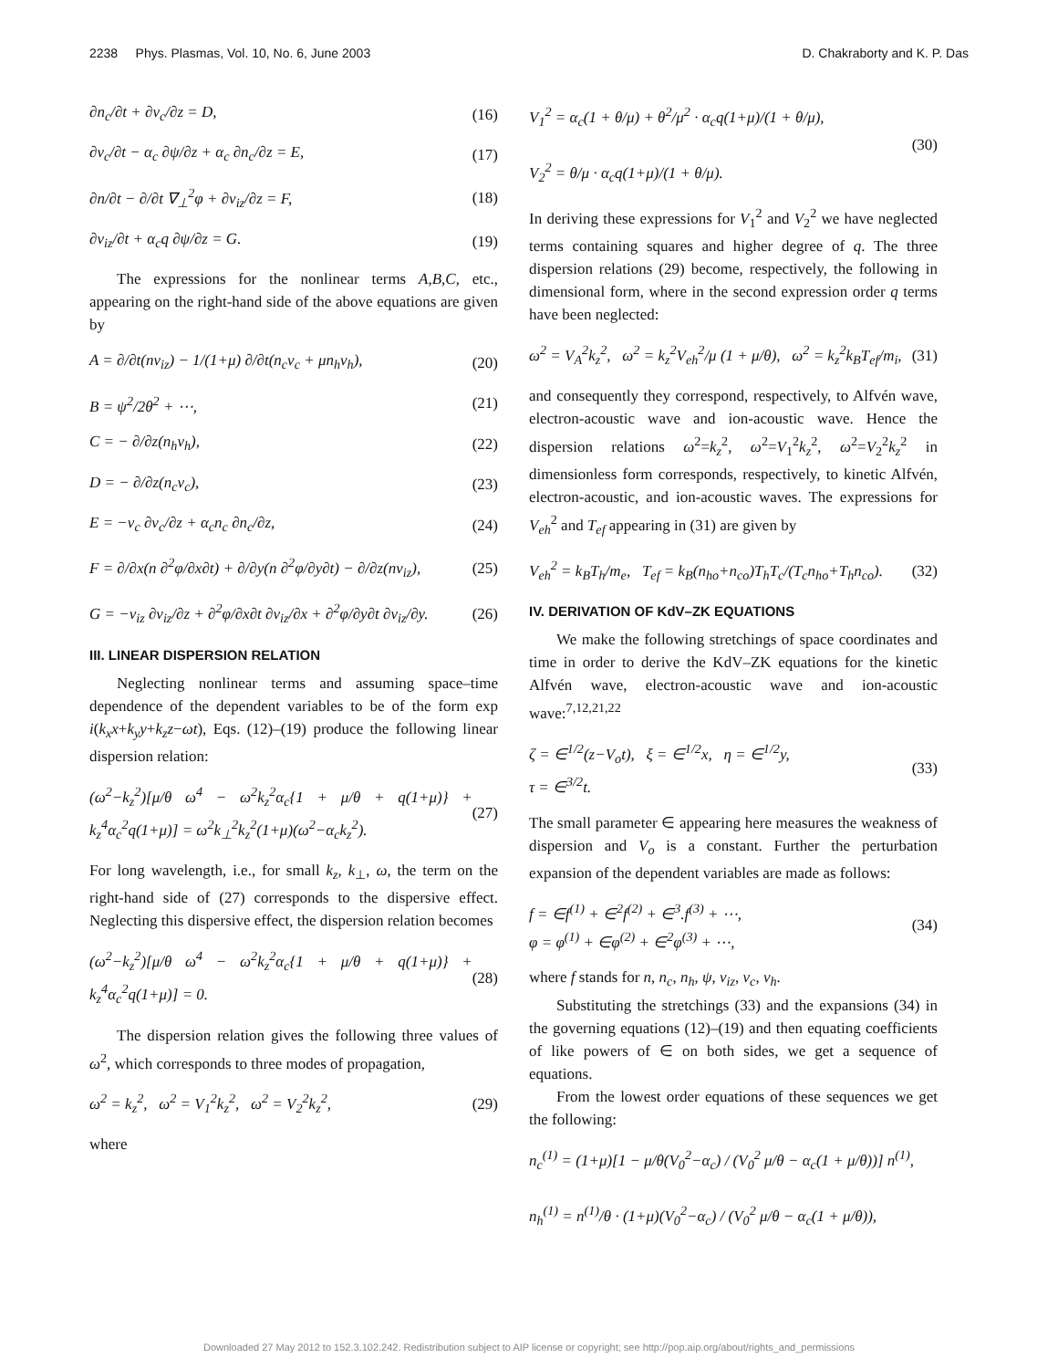2238 Phys. Plasmas, Vol. 10, No. 6, June 2003 D. Chakraborty and K. P. Das
∂n<sub>c</sub>/∂t + ∂v<sub>c</sub>/∂z = D, (16)
∂v<sub>c</sub>/∂t − α<sub>c</sub> ∂ψ/∂z + α<sub>c</sub> ∂n<sub>c</sub>/∂z = E, (17)
∂n/∂t − ∂/∂t ∇<sub>⊥</sub><sup>2</sup>φ + ∂v<sub>iz</sub>/∂z = F, (18)
∂v<sub>iz</sub>/∂t + α<sub>c</sub>q ∂ψ/∂z = G. (19)
The expressions for the nonlinear terms A,B,C, etc., appearing on the right-hand side of the above equations are given by
A = ∂/∂t(nv<sub>iz</sub>) − 1/(1+μ) ∂/∂t(n<sub>c</sub>v<sub>c</sub> + μn<sub>h</sub>v<sub>h</sub>), (20)
B = ψ<sup>2</sup>/2θ<sup>2</sup> + ⋯, (21)
C = − ∂/∂z(n<sub>h</sub>v<sub>h</sub>), (22)
D = − ∂/∂z(n<sub>c</sub>v<sub>c</sub>), (23)
E = −v<sub>c</sub> ∂v<sub>c</sub>/∂z + α<sub>c</sub>n<sub>c</sub> ∂n<sub>c</sub>/∂z, (24)
F = ∂/∂x(n ∂<sup>2</sup>φ/∂x∂t) + ∂/∂y(n ∂<sup>2</sup>φ/∂y∂t) − ∂/∂z(nv<sub>iz</sub>), (25)
G = −v<sub>iz</sub> ∂v<sub>iz</sub>/∂z + ∂<sup>2</sup>φ/∂x∂t ∂v<sub>iz</sub>/∂x + ∂<sup>2</sup>φ/∂y∂t ∂v<sub>iz</sub>/∂y. (26)
III. LINEAR DISPERSION RELATION
Neglecting nonlinear terms and assuming space–time dependence of the dependent variables to be of the form exp i(k<sub>x</sub>x+k<sub>y</sub>y+k<sub>z</sub>z−ωt), Eqs. (12)–(19) produce the following linear dispersion relation:
(ω<sup>2</sup>−k<sub>z</sub><sup>2</sup>)[μ/θ ω<sup>4</sup> − ω<sup>2</sup>k<sub>z</sub><sup>2</sup>α<sub>c</sub>{1 + μ/θ + q(1+μ)} + k<sub>z</sub><sup>4</sup>α<sub>c</sub><sup>2</sup>q(1+μ)] = ω<sup>2</sup>k<sub>⊥</sub><sup>2</sup>k<sub>z</sub><sup>2</sup>(1+μ)(ω<sup>2</sup>−α<sub>c</sub>k<sub>z</sub><sup>2</sup>). (27)
For long wavelength, i.e., for small k<sub>z</sub>, k<sub>⊥</sub>, ω, the term on the right-hand side of (27) corresponds to the dispersive effect. Neglecting this dispersive effect, the dispersion relation becomes
(ω<sup>2</sup>−k<sub>z</sub><sup>2</sup>)[μ/θ ω<sup>4</sup> − ω<sup>2</sup>k<sub>z</sub><sup>2</sup>α<sub>c</sub>{1 + μ/θ + q(1+μ)} + k<sub>z</sub><sup>4</sup>α<sub>c</sub><sup>2</sup>q(1+μ)] = 0. (28)
The dispersion relation gives the following three values of ω<sup>2</sup>, which corresponds to three modes of propagation,
ω<sup>2</sup> = k<sub>z</sub><sup>2</sup>, ω<sup>2</sup> = V<sub>1</sub><sup>2</sup>k<sub>z</sub><sup>2</sup>, ω<sup>2</sup> = V<sub>2</sub><sup>2</sup>k<sub>z</sub><sup>2</sup>, (29)
where
V<sub>1</sub><sup>2</sup> = α<sub>c</sub>(1 + θ/μ) + θ<sup>2</sup>/μ<sup>2</sup> · α<sub>c</sub>q(1+μ)/(1 + θ/μ),
V<sub>2</sub><sup>2</sup> = θ/μ · α<sub>c</sub>q(1+μ)/(1 + θ/μ). (30)
In deriving these expressions for V<sub>1</sub><sup>2</sup> and V<sub>2</sub><sup>2</sup> we have neglected terms containing squares and higher degree of q. The three dispersion relations (29) become, respectively, the following in dimensional form, where in the second expression order q terms have been neglected:
ω<sup>2</sup> = V<sub>A</sub><sup>2</sup>k<sub>z</sub><sup>2</sup>, ω<sup>2</sup> = k<sub>z</sub><sup>2</sup>V<sub>eh</sub><sup>2</sup>/μ (1 + μ/θ), ω<sup>2</sup> = k<sub>z</sub><sup>2</sup>k<sub>B</sub>T<sub>ef</sub>/m<sub>i</sub>, (31)
and consequently they correspond, respectively, to Alfvén wave, electron-acoustic wave and ion-acoustic wave. Hence the dispersion relations ω<sup>2</sup>=k<sub>z</sub><sup>2</sup>, ω<sup>2</sup>=V<sub>1</sub><sup>2</sup>k<sub>z</sub><sup>2</sup>, ω<sup>2</sup>=V<sub>2</sub><sup>2</sup>k<sub>z</sub><sup>2</sup> in dimensionless form corresponds, respectively, to kinetic Alfvén, electron-acoustic, and ion-acoustic waves. The expressions for V<sub>eh</sub><sup>2</sup> and T<sub>ef</sub> appearing in (31) are given by
V<sub>eh</sub><sup>2</sup> = k<sub>B</sub>T<sub>h</sub>/m<sub>e</sub>, T<sub>ef</sub> = k<sub>B</sub>(n<sub>ho</sub>+n<sub>co</sub>)T<sub>h</sub>T<sub>c</sub>/(T<sub>c</sub>n<sub>ho</sub>+T<sub>h</sub>n<sub>co</sub>). (32)
IV. DERIVATION OF KdV–ZK EQUATIONS
We make the following stretchings of space coordinates and time in order to derive the KdV–ZK equations for the kinetic Alfvén wave, electron-acoustic wave and ion-acoustic wave:<sup>7,12,21,22</sup>
ζ = ∈<sup>1/2</sup>(z−V<sub>o</sub>t), ξ = ∈<sup>1/2</sup>x, η = ∈<sup>1/2</sup>y,
τ = ∈<sup>3/2</sup>t. (33)
The small parameter ∈ appearing here measures the weakness of dispersion and V<sub>o</sub> is a constant. Further the perturbation expansion of the dependent variables are made as follows:
f = ∈f<sup>(1)</sup> + ∈<sup>2</sup>f<sup>(2)</sup> + ∈<sup>3</sup>.f<sup>(3)</sup> + ⋯,
φ = φ<sup>(1)</sup> + ∈φ<sup>(2)</sup> + ∈<sup>2</sup>φ<sup>(3)</sup> + ⋯, (34)
where f stands for n, n<sub>c</sub>, n<sub>h</sub>, ψ, v<sub>iz</sub>, v<sub>c</sub>, v<sub>h</sub>.
Substituting the stretchings (33) and the expansions (34) in the governing equations (12)–(19) and then equating coefficients of like powers of ∈ on both sides, we get a sequence of equations.
From the lowest order equations of these sequences we get the following:
n<sub>c</sub><sup>(1)</sup> = (1+μ)[1 − μ/θ(V<sub>0</sub><sup>2</sup>−α<sub>c</sub>) / (V<sub>0</sub><sup>2</sup> μ/θ − α<sub>c</sub>(1 + μ/θ))] n<sup>(1)</sup>,
n<sub>h</sub><sup>(1)</sup> = n<sup>(1)</sup>/θ · (1+μ)(V<sub>0</sub><sup>2</sup>−α<sub>c</sub>) / (V<sub>0</sub><sup>2</sup> μ/θ − α<sub>c</sub>(1 + μ/θ)),
Downloaded 27 May 2012 to 152.3.102.242. Redistribution subject to AIP license or copyright; see http://pop.aip.org/about/rights_and_permissions